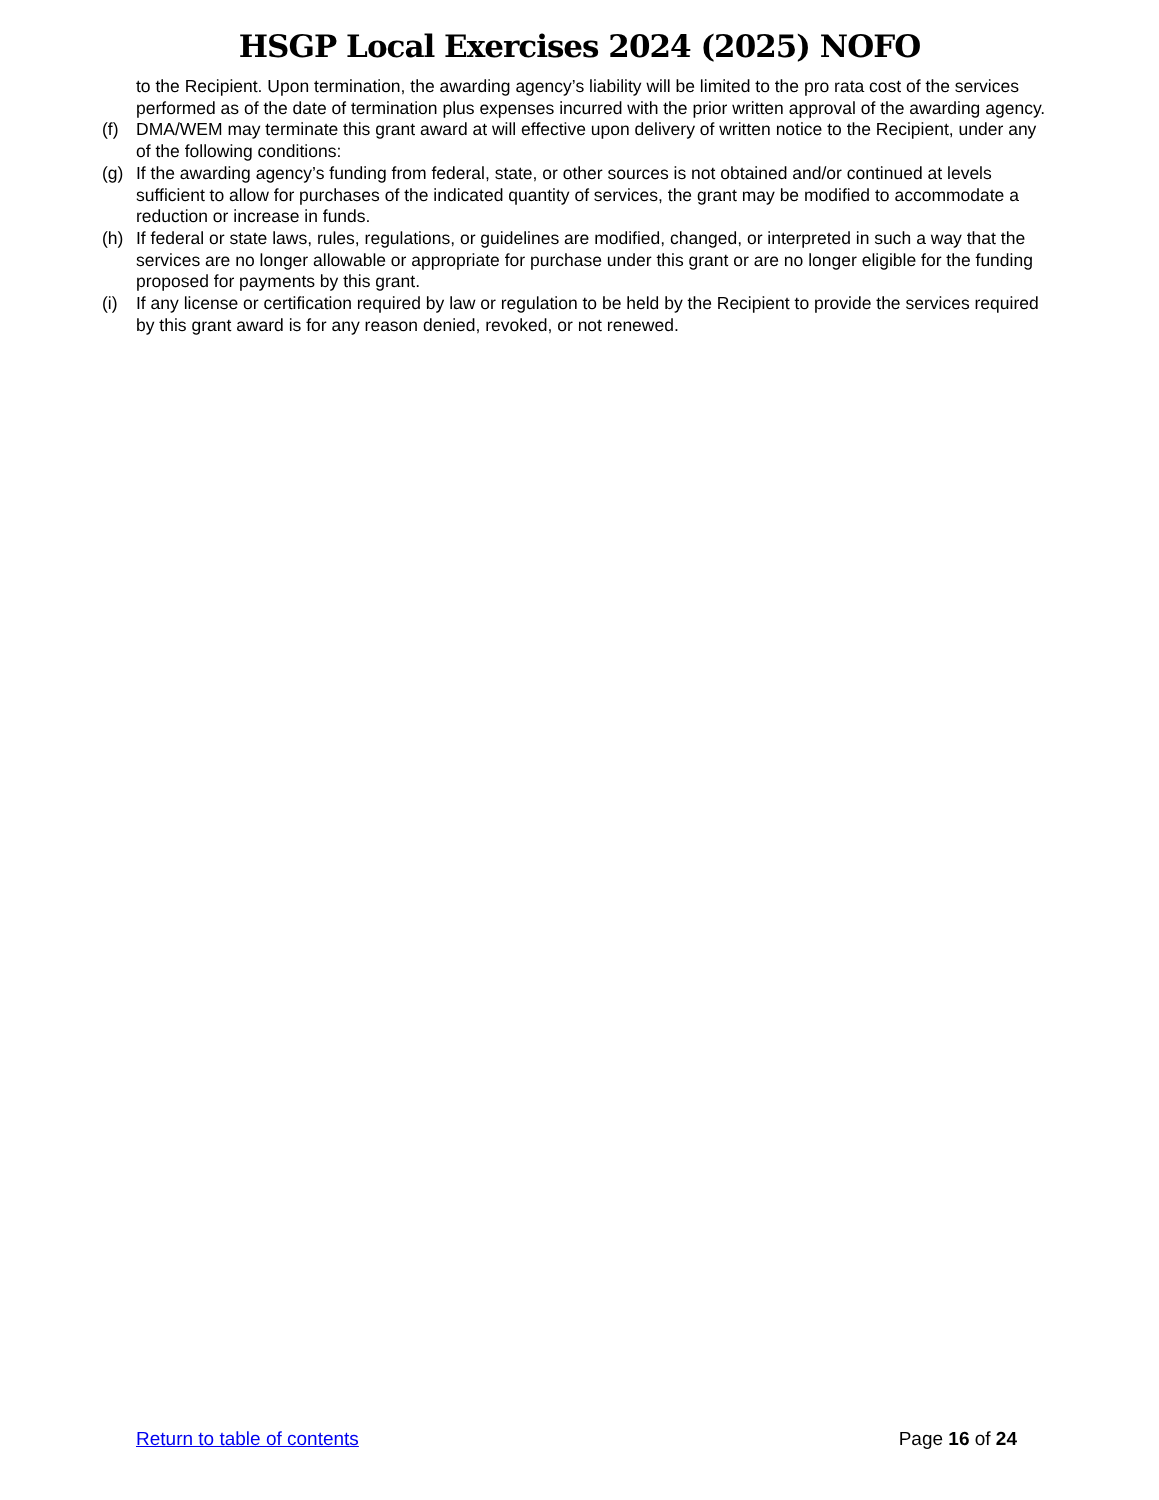HSGP Local Exercises 2024 (2025) NOFO
to the Recipient. Upon termination, the awarding agency’s liability will be limited to the pro rata cost of the services performed as of the date of termination plus expenses incurred with the prior written approval of the awarding agency.
(f) DMA/WEM may terminate this grant award at will effective upon delivery of written notice to the Recipient, under any of the following conditions:
(g) If the awarding agency’s funding from federal, state, or other sources is not obtained and/or continued at levels sufficient to allow for purchases of the indicated quantity of services, the grant may be modified to accommodate a reduction or increase in funds.
(h) If federal or state laws, rules, regulations, or guidelines are modified, changed, or interpreted in such a way that the services are no longer allowable or appropriate for purchase under this grant or are no longer eligible for the funding proposed for payments by this grant.
(i) If any license or certification required by law or regulation to be held by the Recipient to provide the services required by this grant award is for any reason denied, revoked, or not renewed.
Return to table of contents Page 16 of 24